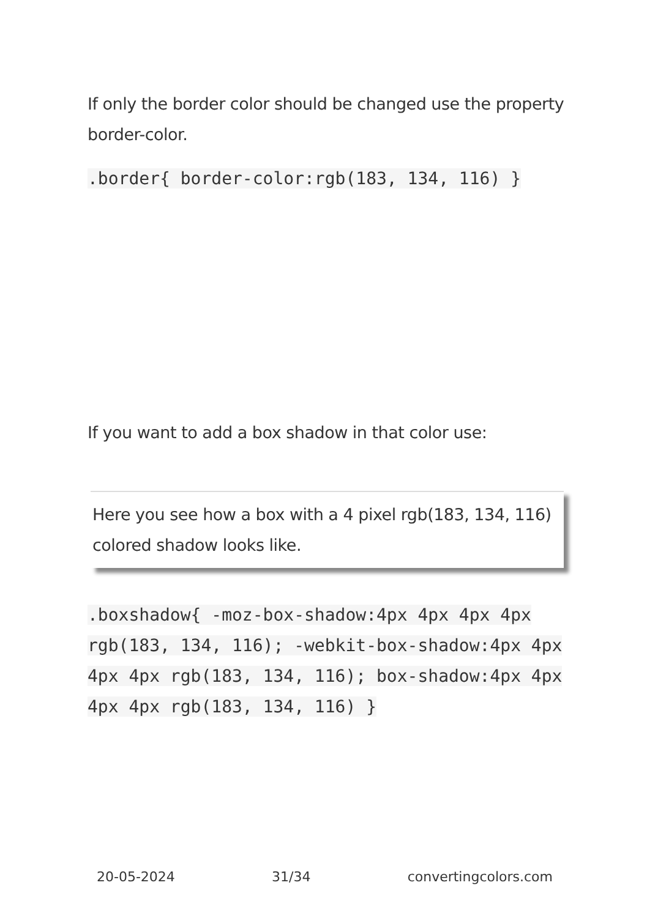If only the border color should be changed use the property border-color.
.border{ border-color:rgb(183, 134, 116) }
If you want to add a box shadow in that color use:
Here you see how a box with a 4 pixel rgb(183, 134, 116) colored shadow looks like.
.boxshadow{ -moz-box-shadow:4px 4px 4px 4px rgb(183, 134, 116); -webkit-box-shadow:4px 4px 4px 4px rgb(183, 134, 116); box-shadow:4px 4px 4px 4px rgb(183, 134, 116) }
20-05-2024 31/34 convertingcolors.com